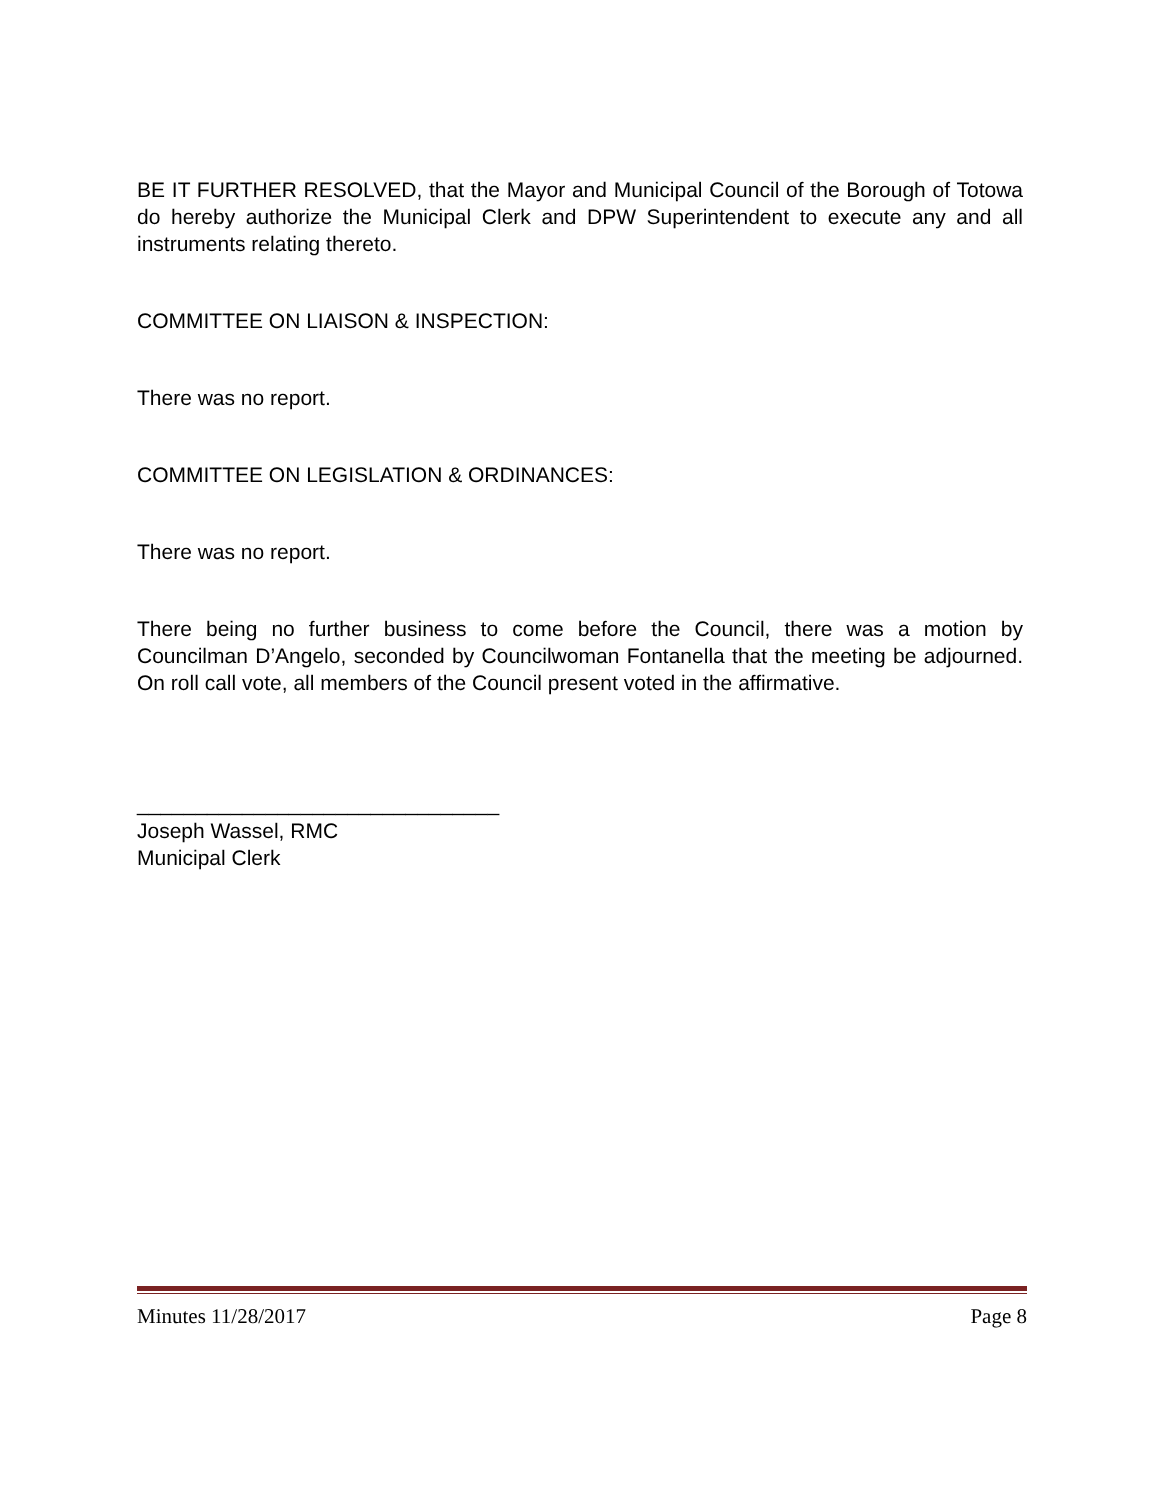BE IT FURTHER RESOLVED, that the Mayor and Municipal Council of the Borough of Totowa do hereby authorize the Municipal Clerk and DPW Superintendent to execute any and all instruments relating thereto.
COMMITTEE ON LIAISON & INSPECTION:
There was no report.
COMMITTEE ON LEGISLATION & ORDINANCES:
There was no report.
There being no further business to come before the Council, there was a motion by Councilman D’Angelo, seconded by Councilwoman Fontanella that the meeting be adjourned. On roll call vote, all members of the Council present voted in the affirmative.
_______________________________
Joseph Wassel, RMC
Municipal Clerk
Minutes 11/28/2017 Page 8